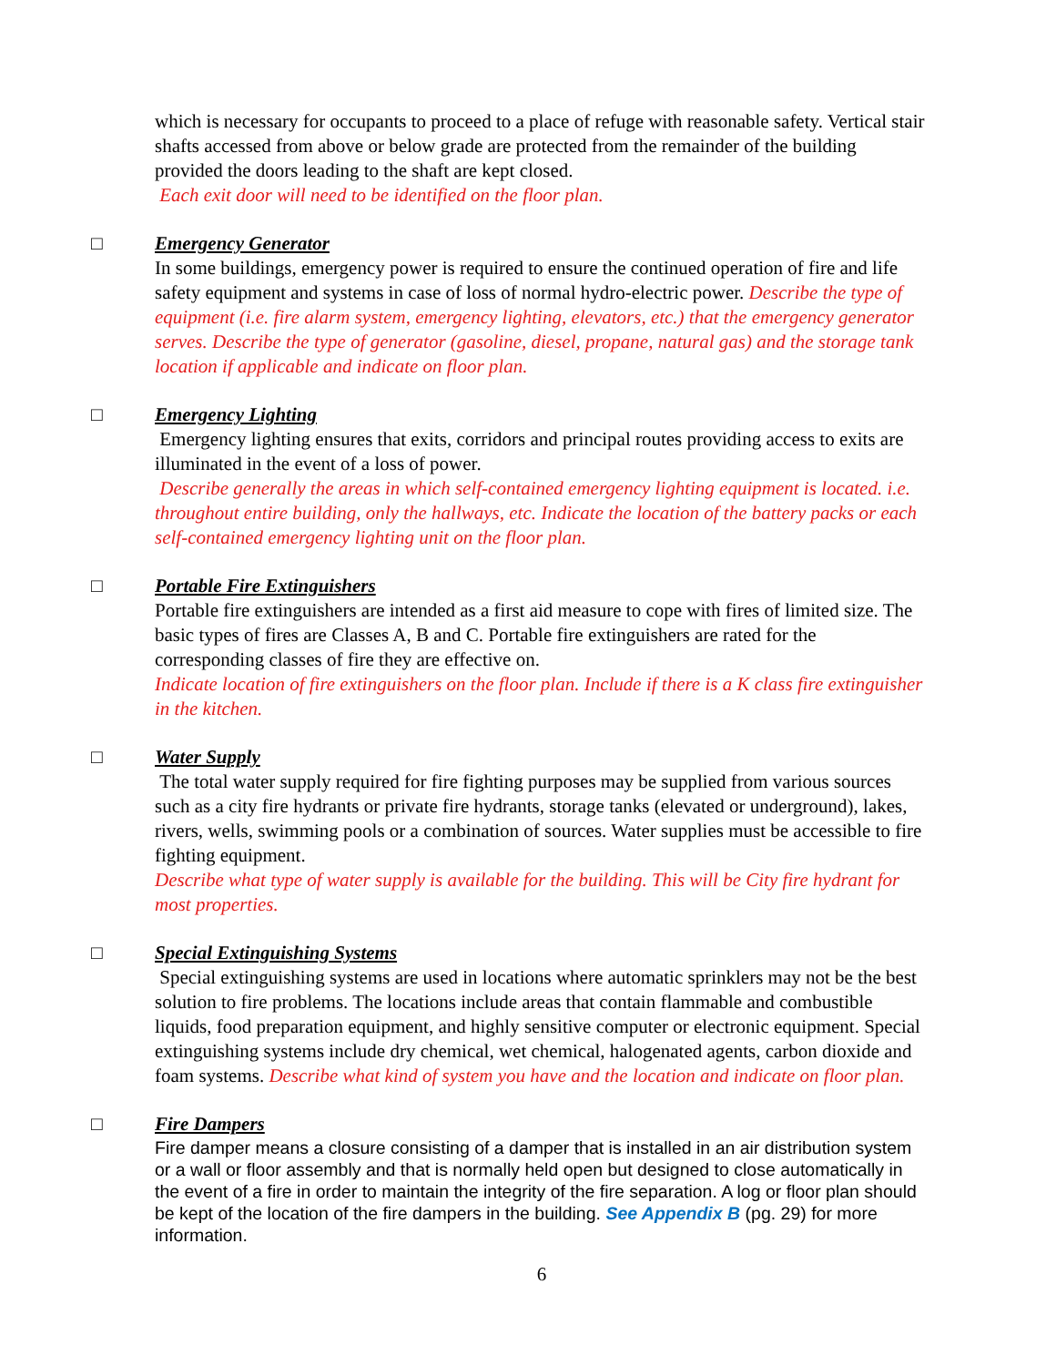which is necessary for occupants to proceed to a place of refuge with reasonable safety. Vertical stair shafts accessed from above or below grade are protected from the remainder of the building provided the doors leading to the shaft are kept closed.
Each exit door will need to be identified on the floor plan.
□ Emergency Generator
In some buildings, emergency power is required to ensure the continued operation of fire and life safety equipment and systems in case of loss of normal hydro-electric power. Describe the type of equipment (i.e. fire alarm system, emergency lighting, elevators, etc.) that the emergency generator serves. Describe the type of generator (gasoline, diesel, propane, natural gas) and the storage tank location if applicable and indicate on floor plan.
□ Emergency Lighting
Emergency lighting ensures that exits, corridors and principal routes providing access to exits are illuminated in the event of a loss of power.
Describe generally the areas in which self-contained emergency lighting equipment is located. i.e. throughout entire building, only the hallways, etc. Indicate the location of the battery packs or each self-contained emergency lighting unit on the floor plan.
□ Portable Fire Extinguishers
Portable fire extinguishers are intended as a first aid measure to cope with fires of limited size. The basic types of fires are Classes A, B and C. Portable fire extinguishers are rated for the corresponding classes of fire they are effective on.
Indicate location of fire extinguishers on the floor plan. Include if there is a K class fire extinguisher in the kitchen.
□ Water Supply
The total water supply required for fire fighting purposes may be supplied from various sources such as a city fire hydrants or private fire hydrants, storage tanks (elevated or underground), lakes, rivers, wells, swimming pools or a combination of sources. Water supplies must be accessible to fire fighting equipment.
Describe what type of water supply is available for the building. This will be City fire hydrant for most properties.
□ Special Extinguishing Systems
Special extinguishing systems are used in locations where automatic sprinklers may not be the best solution to fire problems. The locations include areas that contain flammable and combustible liquids, food preparation equipment, and highly sensitive computer or electronic equipment. Special extinguishing systems include dry chemical, wet chemical, halogenated agents, carbon dioxide and foam systems. Describe what kind of system you have and the location and indicate on floor plan.
□ Fire Dampers
Fire damper means a closure consisting of a damper that is installed in an air distribution system or a wall or floor assembly and that is normally held open but designed to close automatically in the event of a fire in order to maintain the integrity of the fire separation. A log or floor plan should be kept of the location of the fire dampers in the building. See Appendix B (pg. 29) for more information.
6